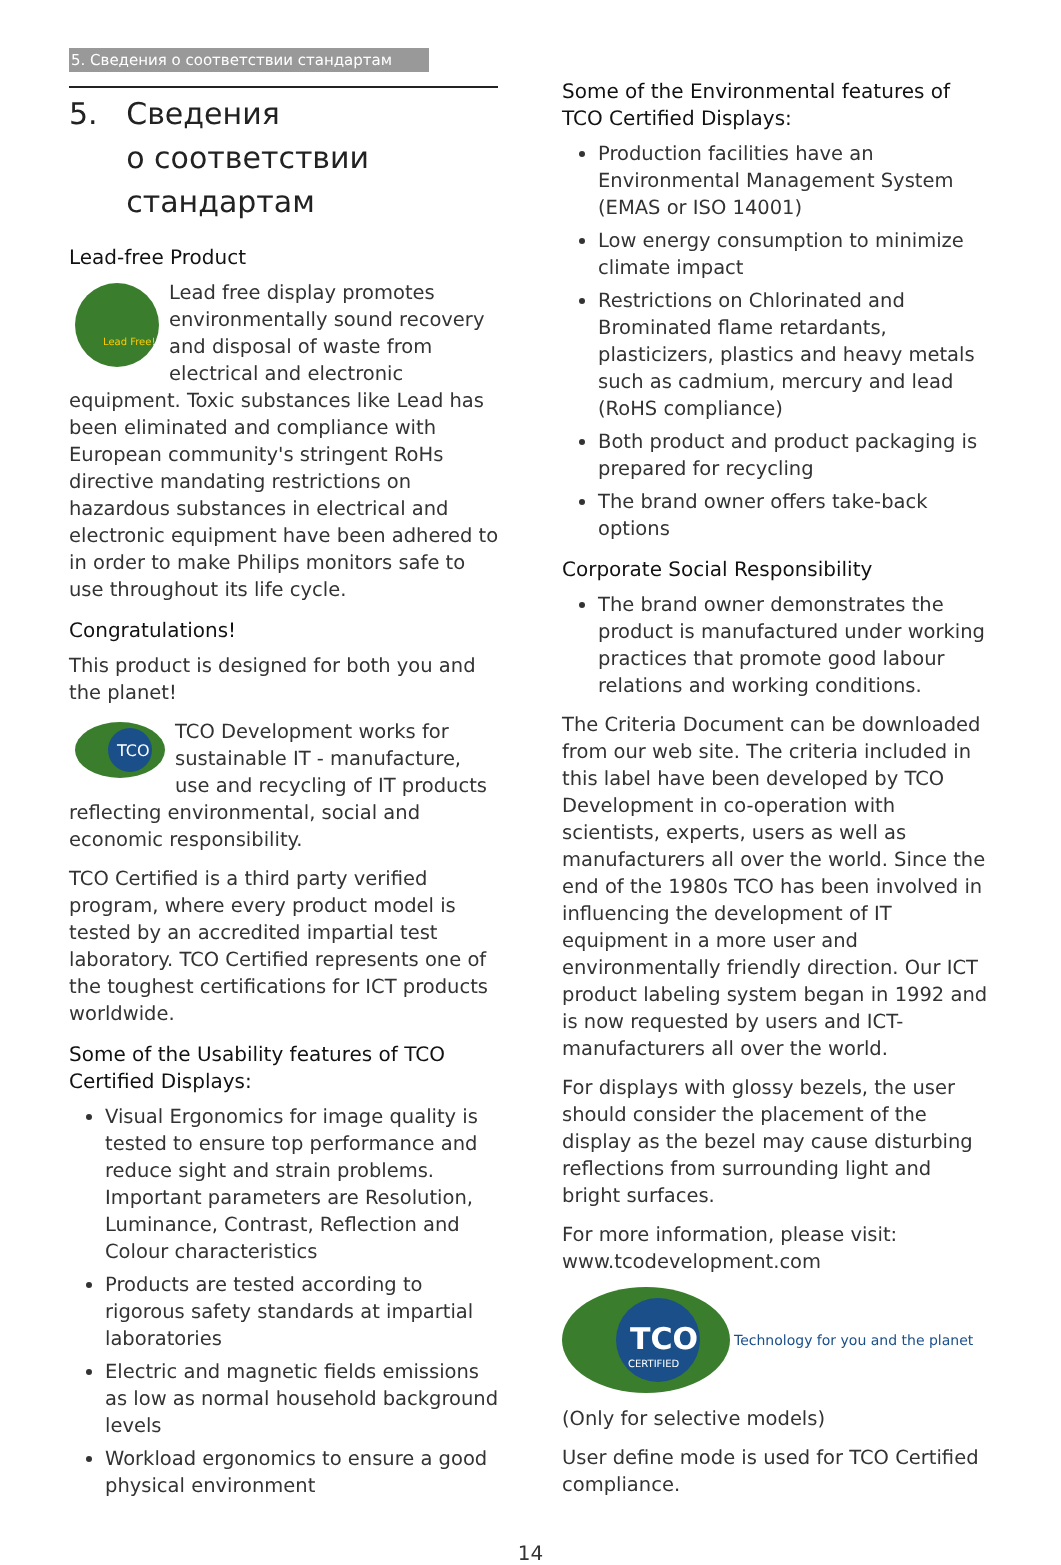5. Сведения о соответствии стандартам
5. Сведения
о соответствии
стандартам
Lead-free Product
Lead Free!
Lead free display promotes environmentally sound recovery and disposal of waste from electrical and electronic equipment. Toxic substances like Lead has been eliminated and compliance with European community's stringent RoHs directive mandating restrictions on hazardous substances in electrical and electronic equipment have been adhered to in order to make Philips monitors safe to use throughout its life cycle.
Congratulations!
This product is designed for both you and the planet!
TCO
TCO Development works for sustainable IT - manufacture, use and recycling of IT products reflecting environmental, social and economic responsibility.
TCO Certified is a third party verified program, where every product model is tested by an accredited impartial test laboratory. TCO Certified represents one of the toughest certifications for ICT products worldwide.
Some of the Usability features of TCO Certified Displays:
Visual Ergonomics for image quality is tested to ensure top performance and reduce sight and strain problems. Important parameters are Resolution, Luminance, Contrast, Reflection and Colour characteristics
Products are tested according to rigorous safety standards at impartial laboratories
Electric and magnetic fields emissions as low as normal household background levels
Workload ergonomics to ensure a good physical environment
Some of the Environmental features of TCO Certified Displays:
Production facilities have an Environmental Management System (EMAS or ISO 14001)
Low energy consumption to minimize climate impact
Restrictions on Chlorinated and Brominated flame retardants, plasticizers, plastics and heavy metals such as cadmium, mercury and lead (RoHS compliance)
Both product and product packaging is prepared for recycling
The brand owner offers take-back options
Corporate Social Responsibility
The brand owner demonstrates the product is manufactured under working practices that promote good labour relations and working conditions.
The Criteria Document can be downloaded from our web site. The criteria included in this label have been developed by TCO Development in co-operation with scientists, experts, users as well as manufacturers all over the world. Since the end of the 1980s TCO has been involved in influencing the development of IT equipment in a more user and environmentally friendly direction. Our ICT product labeling system began in 1992 and is now requested by users and ICT-manufacturers all over the world.
For displays with glossy bezels, the user should consider the placement of the display as the bezel may cause disturbing reflections from surrounding light and bright surfaces.
For more information, please visit: www.tcodevelopment.com
TCO
CERTIFIED
Technology for you and the planet
(Only for selective models)
User define mode is used for TCO Certified compliance.
14